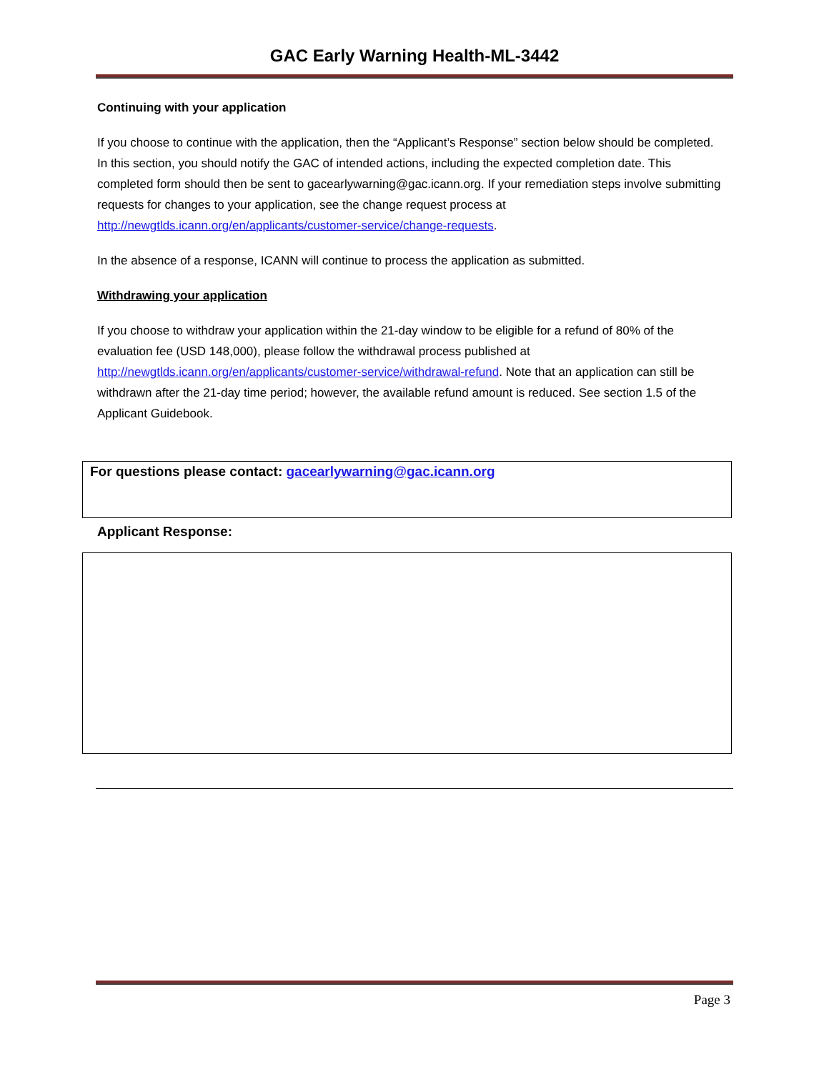GAC Early Warning Health-ML-3442
Continuing with your application
If you choose to continue with the application, then the “Applicant’s Response” section below should be completed. In this section, you should notify the GAC of intended actions, including the expected completion date. This completed form should then be sent to gacearlywarning@gac.icann.org. If your remediation steps involve submitting requests for changes to your application, see the change request process at http://newgtlds.icann.org/en/applicants/customer-service/change-requests.
In the absence of a response, ICANN will continue to process the application as submitted.
Withdrawing your application
If you choose to withdraw your application within the 21-day window to be eligible for a refund of 80% of the evaluation fee (USD 148,000), please follow the withdrawal process published at http://newgtlds.icann.org/en/applicants/customer-service/withdrawal-refund. Note that an application can still be withdrawn after the 21-day time period; however, the available refund amount is reduced. See section 1.5 of the Applicant Guidebook.
For questions please contact: gacearlywarning@gac.icann.org
Applicant Response:
Page 3